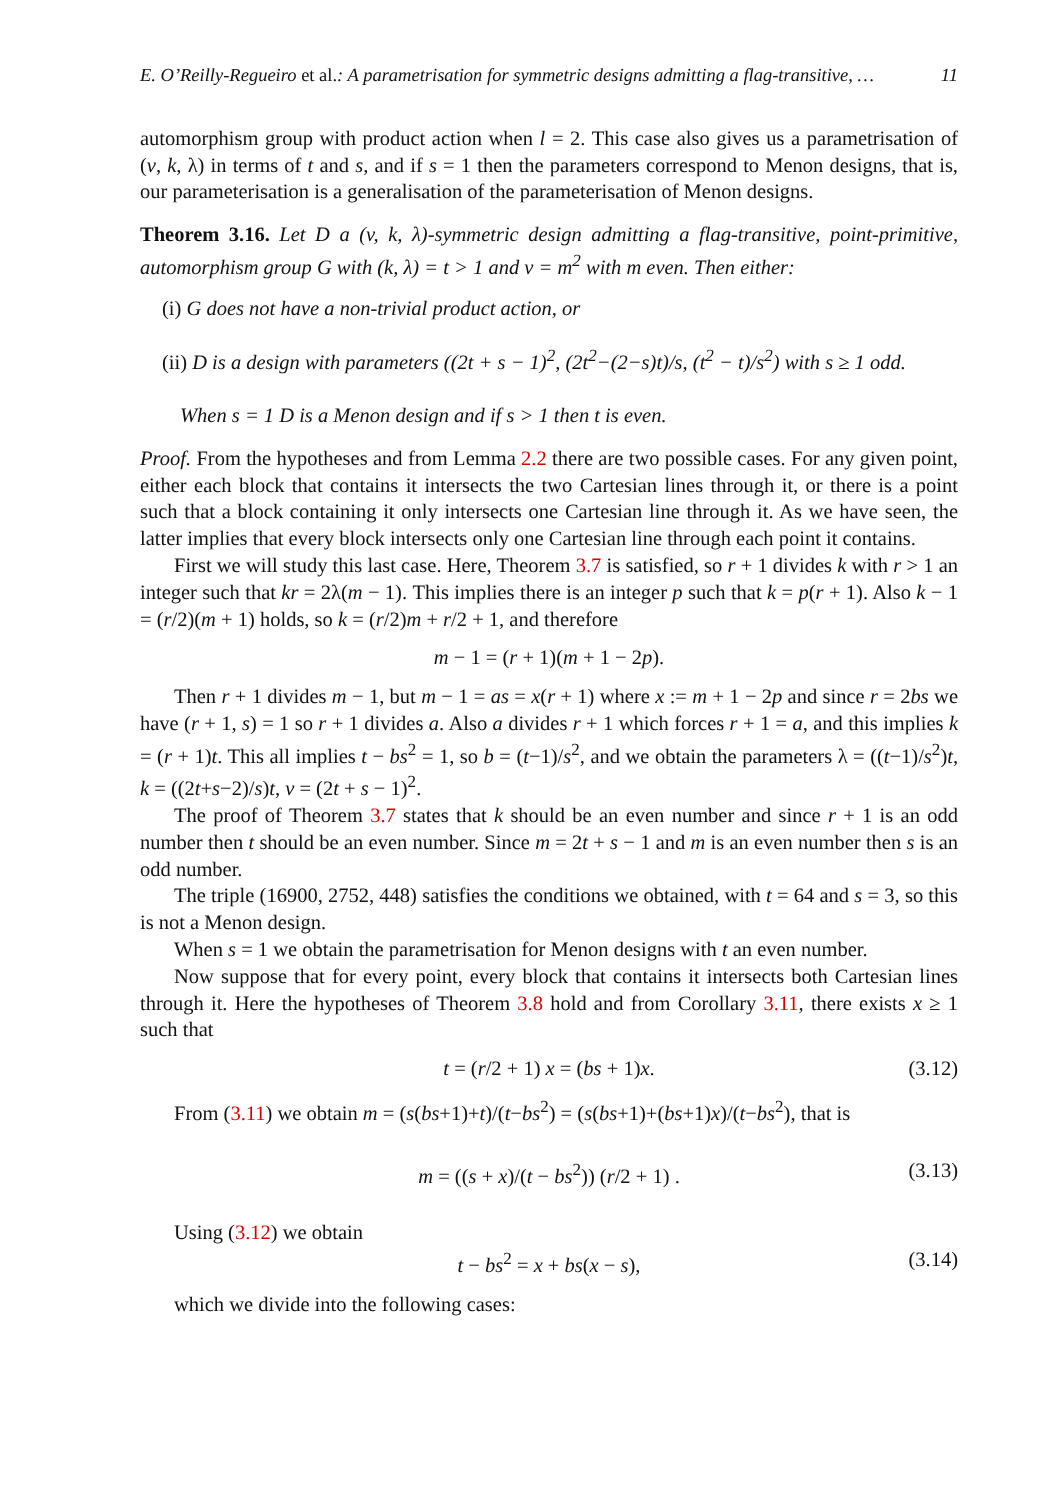E. O’Reilly-Regueiro et al.: A parametrisation for symmetric designs admitting a flag-transitive, … 11
automorphism group with product action when l = 2. This case also gives us a parametrisation of (v, k, λ) in terms of t and s, and if s = 1 then the parameters correspond to Menon designs, that is, our parameterisation is a generalisation of the parameterisation of Menon designs.
Theorem 3.16. Let D a (v, k, λ)-symmetric design admitting a flag-transitive, point-primitive, automorphism group G with (k, λ) = t > 1 and v = m<sup>2</sup> with m even. Then either:
(i) G does not have a non-trivial product action, or
(ii) D is a design with parameters ((2t + s − 1)<sup>2</sup>, (2t<sup>2</sup>−(2−s)t)/s, (t<sup>2</sup> − t)/s<sup>2</sup>) with s ≥ 1 odd.
When s = 1 D is a Menon design and if s > 1 then t is even.
Proof. From the hypotheses and from Lemma 2.2 there are two possible cases. For any given point, either each block that contains it intersects the two Cartesian lines through it, or there is a point such that a block containing it only intersects one Cartesian line through it. As we have seen, the latter implies that every block intersects only one Cartesian line through each point it contains.
First we will study this last case. Here, Theorem 3.7 is satisfied, so r + 1 divides k with r > 1 an integer such that kr = 2λ(m − 1). This implies there is an integer p such that k = p(r + 1). Also k − 1 = (r/2)(m + 1) holds, so k = (r/2)m + r/2 + 1, and therefore
m − 1 = (r + 1)(m + 1 − 2p).
Then r + 1 divides m − 1, but m − 1 = as = x(r + 1) where x := m + 1 − 2p and since r = 2bs we have (r + 1, s) = 1 so r + 1 divides a. Also a divides r + 1 which forces r + 1 = a, and this implies k = (r + 1)t. This all implies t − bs<sup>2</sup> = 1, so b = (t−1)/s<sup>2</sup>, and we obtain the parameters λ = ((t−1)/s<sup>2</sup>)t, k = ((2t+s−2)/s)t, v = (2t + s − 1)<sup>2</sup>.
The proof of Theorem 3.7 states that k should be an even number and since r + 1 is an odd number then t should be an even number. Since m = 2t + s − 1 and m is an even number then s is an odd number.
The triple (16900, 2752, 448) satisfies the conditions we obtained, with t = 64 and s = 3, so this is not a Menon design.
When s = 1 we obtain the parametrisation for Menon designs with t an even number.
Now suppose that for every point, every block that contains it intersects both Cartesian lines through it. Here the hypotheses of Theorem 3.8 hold and from Corollary 3.11, there exists x ≥ 1 such that
t = (r/2 + 1) x = (bs + 1)x. (3.12)
From (3.11) we obtain m = (s(bs+1)+t)/(t−bs<sup>2</sup>) = (s(bs+1)+(bs+1)x)/(t−bs<sup>2</sup>), that is
m = ((s + x)/(t − bs<sup>2</sup>)) (r/2 + 1) . (3.13)
Using (3.12) we obtain
t − bs<sup>2</sup> = x + bs(x − s), (3.14)
which we divide into the following cases: